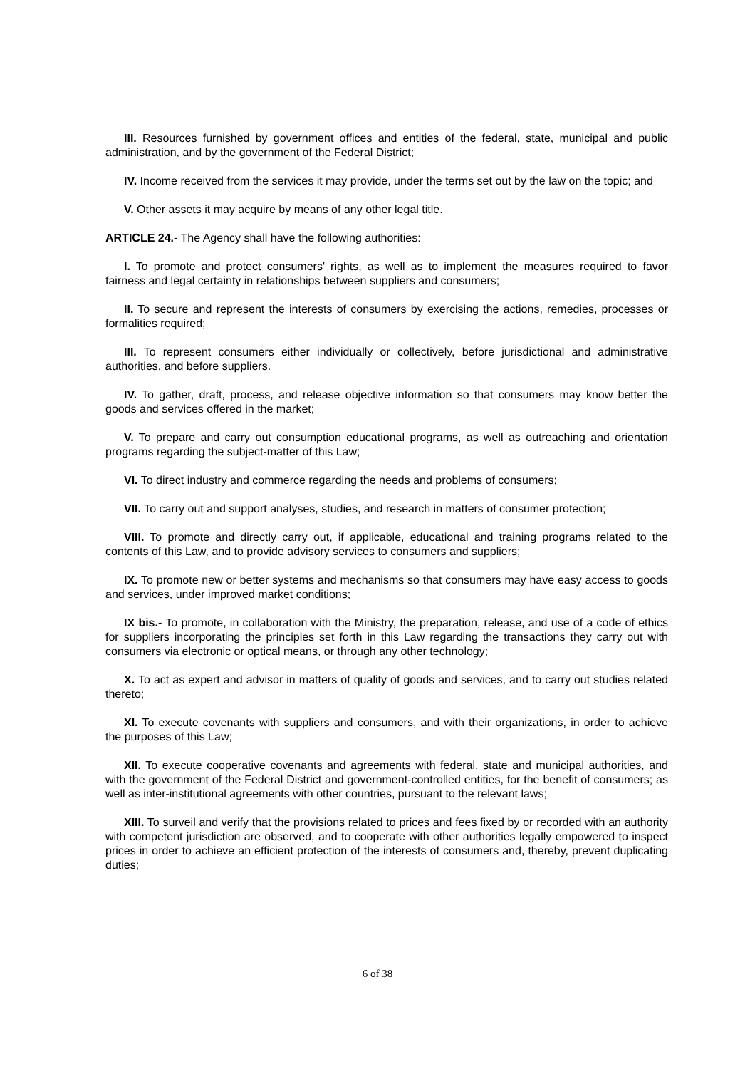III. Resources furnished by government offices and entities of the federal, state, municipal and public administration, and by the government of the Federal District;
IV. Income received from the services it may provide, under the terms set out by the law on the topic; and
V. Other assets it may acquire by means of any other legal title.
ARTICLE 24.- The Agency shall have the following authorities:
I. To promote and protect consumers' rights, as well as to implement the measures required to favor fairness and legal certainty in relationships between suppliers and consumers;
II. To secure and represent the interests of consumers by exercising the actions, remedies, processes or formalities required;
III. To represent consumers either individually or collectively, before jurisdictional and administrative authorities, and before suppliers.
IV. To gather, draft, process, and release objective information so that consumers may know better the goods and services offered in the market;
V. To prepare and carry out consumption educational programs, as well as outreaching and orientation programs regarding the subject-matter of this Law;
VI. To direct industry and commerce regarding the needs and problems of consumers;
VII. To carry out and support analyses, studies, and research in matters of consumer protection;
VIII. To promote and directly carry out, if applicable, educational and training programs related to the contents of this Law, and to provide advisory services to consumers and suppliers;
IX. To promote new or better systems and mechanisms so that consumers may have easy access to goods and services, under improved market conditions;
IX bis.- To promote, in collaboration with the Ministry, the preparation, release, and use of a code of ethics for suppliers incorporating the principles set forth in this Law regarding the transactions they carry out with consumers via electronic or optical means, or through any other technology;
X. To act as expert and advisor in matters of quality of goods and services, and to carry out studies related thereto;
XI. To execute covenants with suppliers and consumers, and with their organizations, in order to achieve the purposes of this Law;
XII. To execute cooperative covenants and agreements with federal, state and municipal authorities, and with the government of the Federal District and government-controlled entities, for the benefit of consumers; as well as inter-institutional agreements with other countries, pursuant to the relevant laws;
XIII. To surveil and verify that the provisions related to prices and fees fixed by or recorded with an authority with competent jurisdiction are observed, and to cooperate with other authorities legally empowered to inspect prices in order to achieve an efficient protection of the interests of consumers and, thereby, prevent duplicating duties;
6 of 38